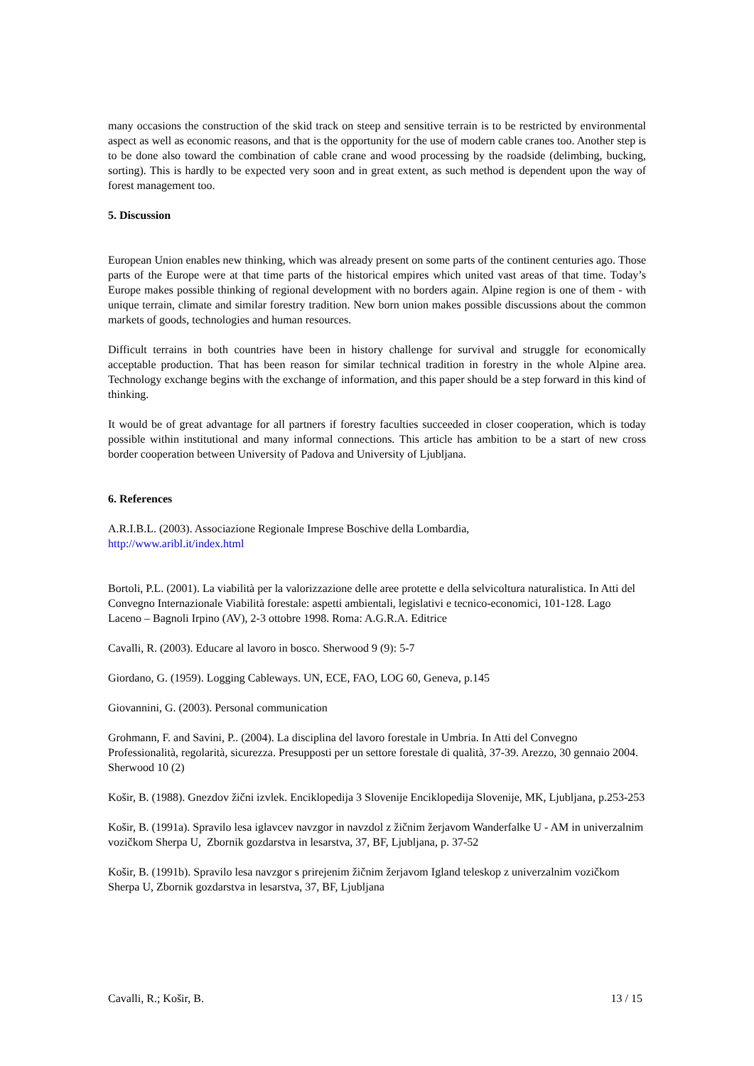many occasions the construction of the skid track on steep and sensitive terrain is to be restricted by environmental aspect as well as economic reasons, and that is the opportunity for the use of modern cable cranes too. Another step is to be done also toward the combination of cable crane and wood processing by the roadside (delimbing, bucking, sorting). This is hardly to be expected very soon and in great extent, as such method is dependent upon the way of forest management too.
5. Discussion
European Union enables new thinking, which was already present on some parts of the continent centuries ago. Those parts of the Europe were at that time parts of the historical empires which united vast areas of that time. Today’s Europe makes possible thinking of regional development with no borders again. Alpine region is one of them - with unique terrain, climate and similar forestry tradition. New born union makes possible discussions about the common markets of goods, technologies and human resources.
Difficult terrains in both countries have been in history challenge for survival and struggle for economically acceptable production. That has been reason for similar technical tradition in forestry in the whole Alpine area. Technology exchange begins with the exchange of information, and this paper should be a step forward in this kind of thinking.
It would be of great advantage for all partners if forestry faculties succeeded in closer cooperation, which is today possible within institutional and many informal connections. This article has ambition to be a start of new cross border cooperation between University of Padova and University of Ljubljana.
6. References
A.R.I.B.L. (2003). Associazione Regionale Imprese Boschive della Lombardia,
http://www.aribl.it/index.html
Bortoli, P.L. (2001). La viabilità per la valorizzazione delle aree protette e della selvicoltura naturalistica. In Atti del Convegno Internazionale Viabilità forestale: aspetti ambientali, legislativi e tecnico-economici, 101-128. Lago Laceno – Bagnoli Irpino (AV), 2-3 ottobre 1998. Roma: A.G.R.A. Editrice
Cavalli, R. (2003). Educare al lavoro in bosco. Sherwood 9 (9): 5-7
Giordano, G. (1959). Logging Cableways. UN, ECE, FAO, LOG 60, Geneva, p.145
Giovannini, G. (2003). Personal communication
Grohmann, F. and Savini, P.. (2004). La disciplina del lavoro forestale in Umbria. In Atti del Convegno Professionalità, regolarità, sicurezza. Presupposti per un settore forestale di qualità, 37-39. Arezzo, 30 gennaio 2004. Sherwood 10 (2)
Košir, B. (1988). Gnezdov žični izvlek. Enciklopedija 3 Slovenije Enciklopedija Slovenije, MK, Ljubljana, p.253-253
Košir, B. (1991a). Spravilo lesa iglavcev navzgor in navzdol z žičnim žerjavom Wanderfalke U - AM in univerzalnim vozičkom Sherpa U, Zbornik gozdarstva in lesarstva, 37, BF, Ljubljana, p. 37-52
Košir, B. (1991b). Spravilo lesa navzgor s prirejenim žičnim žerjavom Igland teleskop z univerzalnim vozičkom Sherpa U, Zbornik gozdarstva in lesarstva, 37, BF, Ljubljana
Cavalli, R.; Košir, B. 13 / 15